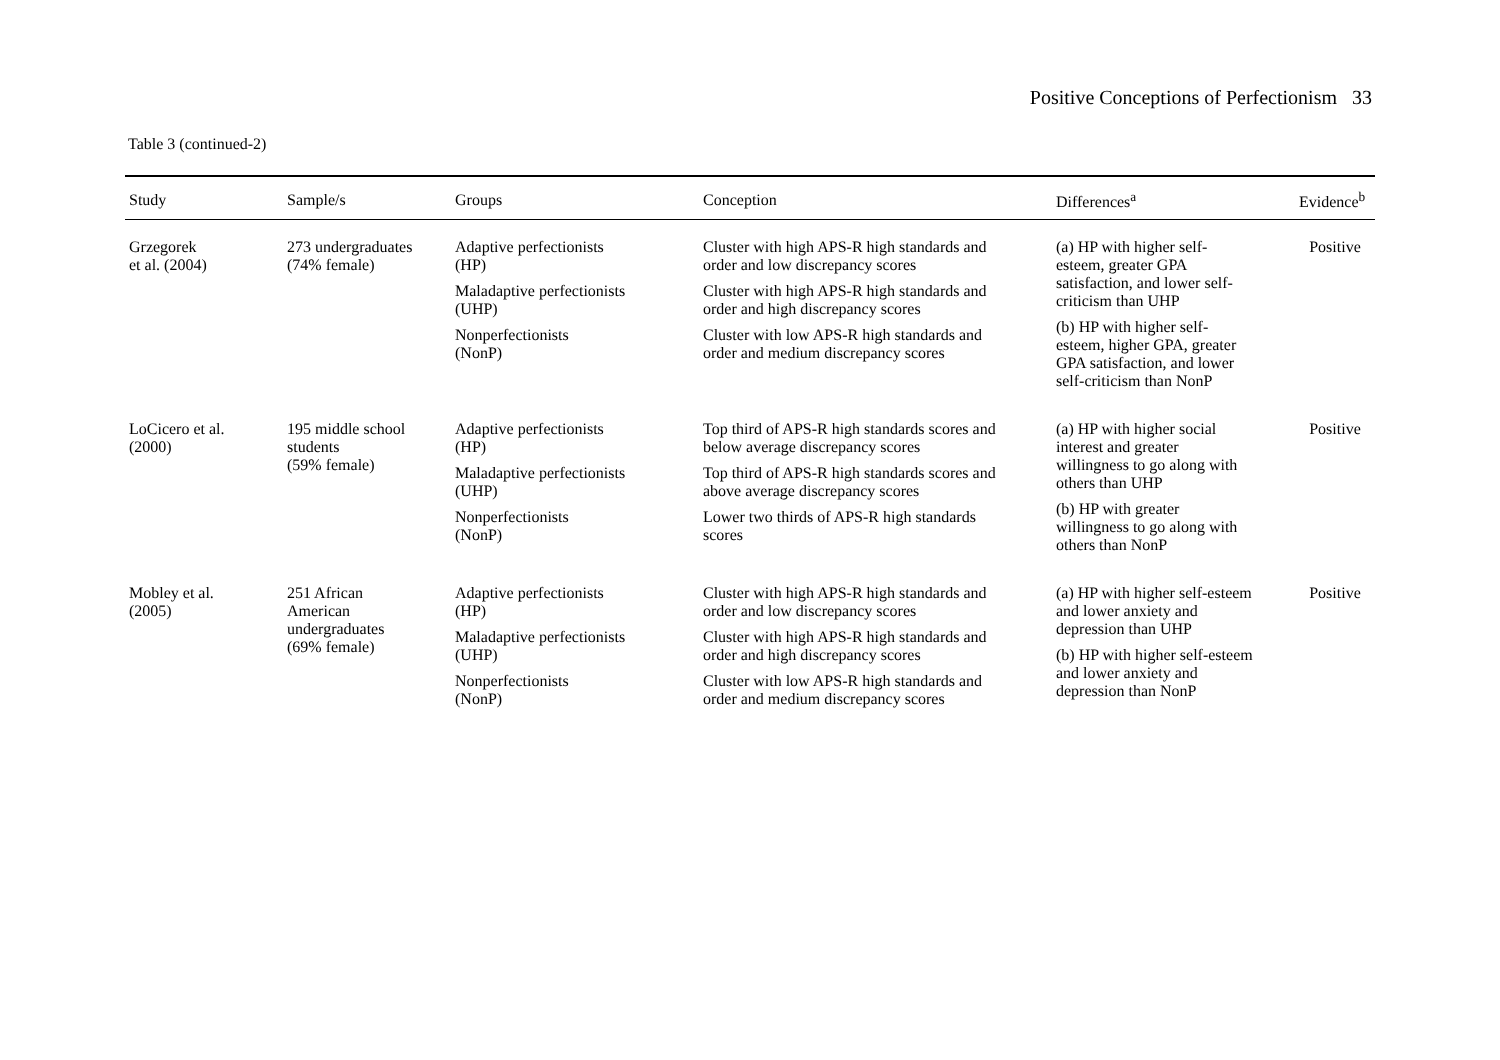Positive Conceptions of Perfectionism 33
Table 3 (continued-2)
| Study | Sample/s | Groups | Conception | Differences<sup>a</sup> | Evidence<sup>b</sup> |
| --- | --- | --- | --- | --- | --- |
| Grzegorek et al. (2004) | 273 undergraduates (74% female) | Adaptive perfectionists (HP) Maladaptive perfectionists (UHP) Nonperfectionists (NonP) | Cluster with high APS-R high standards and order and low discrepancy scores Cluster with high APS-R high standards and order and high discrepancy scores Cluster with low APS-R high standards and order and medium discrepancy scores | (a) HP with higher self- esteem, greater GPA satisfaction, and lower self- criticism than UHP (b) HP with higher self- esteem, higher GPA, greater GPA satisfaction, and lower self-criticism than NonP | Positive |
| LoCicero et al. (2000) | 195 middle school students (59% female) | Adaptive perfectionists (HP) Maladaptive perfectionists (UHP) Nonperfectionists (NonP) | Top third of APS-R high standards scores and below average discrepancy scores Top third of APS-R high standards scores and above average discrepancy scores Lower two thirds of APS-R high standards scores | (a) HP with higher social interest and greater willingness to go along with others than UHP (b) HP with greater willingness to go along with others than NonP | Positive |
| Mobley et al. (2005) | 251 African American undergraduates (69% female) | Adaptive perfectionists (HP) Maladaptive perfectionists (UHP) Nonperfectionists (NonP) | Cluster with high APS-R high standards and order and low discrepancy scores Cluster with high APS-R high standards and order and high discrepancy scores Cluster with low APS-R high standards and order and medium discrepancy scores | (a) HP with higher self-esteem and lower anxiety and depression than UHP (b) HP with higher self-esteem and lower anxiety and depression than NonP | Positive |